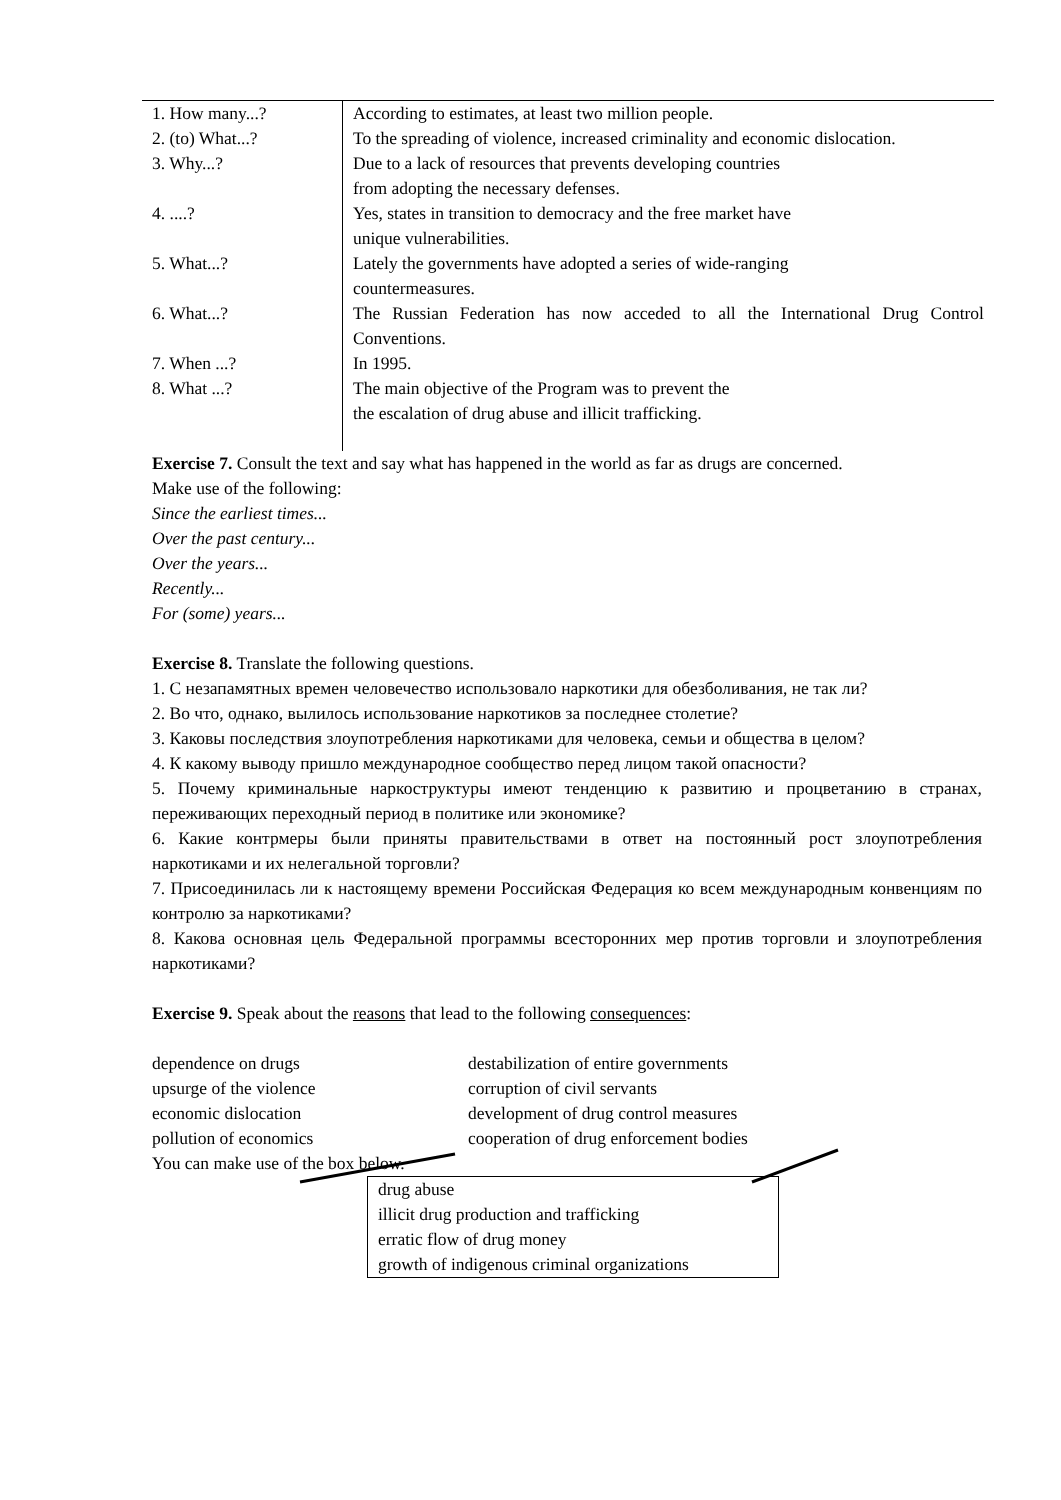| 1. How many...? | According to estimates, at least two million people. |
| 2. (to) What...? | To the spreading of violence, increased criminality and economic dislocation. |
| 3. Why...? | Due to a lack of resources that prevents developing countries from adopting the necessary defenses. |
| 4. ....? | Yes, states in transition to democracy and the free market have unique vulnerabilities. |
| 5. What...? | Lately the governments have adopted a series of wide-ranging countermeasures. |
| 6. What...? | The Russian Federation has now acceded to all the International Drug Control Conventions. |
| 7. When ...? | In 1995. |
| 8. What ...? | The main objective of the Program was to prevent the the escalation of drug abuse and illicit trafficking. |
Exercise 7. Consult the text and say what has happened in the world as far as drugs are concerned.
Make use of the following:
Since the earliest times...
Over the past century...
Over the years...
Recently...
For (some) years...
Exercise 8. Translate the following questions.
1. С незапамятных времен человечество использовало наркотики для обезболивания, не так ли?
2. Во что, однако, вылилось использование наркотиков за последнее столетие?
3. Каковы последствия злоупотребления наркотиками для человека, семьи и общества в целом?
4. К какому выводу пришло международное сообщество перед лицом такой опасности?
5. Почему криминальные наркоструктуры имеют тенденцию к развитию и процветанию в странах, переживающих переходный период в политике или экономике?
6. Какие контрмеры были приняты правительствами в ответ на постоянный рост злоупотребления наркотиками и их нелегальной торговли?
7. Присоединилась ли к настоящему времени Российская Федерация ко всем международным конвенциям по контролю за наркотиками?
8. Какова основная цель Федеральной программы всесторонних мер против торговли и злоупотребления наркотиками?
Exercise 9. Speak about the reasons that lead to the following consequences:
dependence on drugs destabilization of entire governments
upsurge of the violence corruption of civil servants
economic dislocation development of drug control measures
pollution of economics cooperation of drug enforcement bodies
You can make use of the box below.
drug abuse
illicit drug production and trafficking
erratic flow of drug money
growth of indigenous criminal organizations